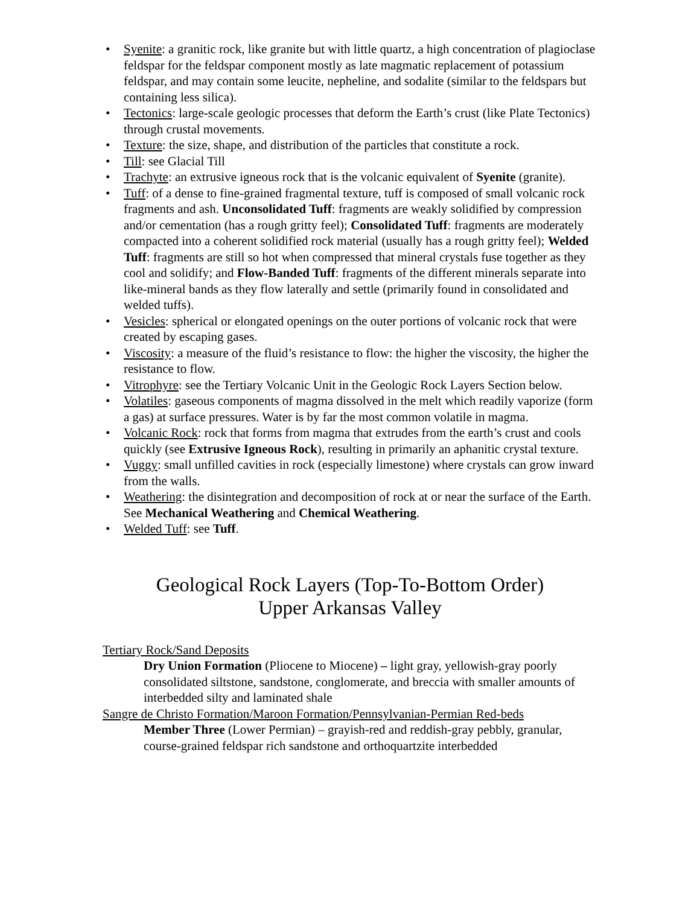• Syenite: a granitic rock, like granite but with little quartz, a high concentration of plagioclase feldspar for the feldspar component mostly as late magmatic replacement of potassium feldspar, and may contain some leucite, nepheline, and sodalite (similar to the feldspars but containing less silica).
• Tectonics: large-scale geologic processes that deform the Earth’s crust (like Plate Tectonics) through crustal movements.
• Texture: the size, shape, and distribution of the particles that constitute a rock.
• Till: see Glacial Till
• Trachyte: an extrusive igneous rock that is the volcanic equivalent of Syenite (granite).
• Tuff: of a dense to fine-grained fragmental texture, tuff is composed of small volcanic rock fragments and ash. Unconsolidated Tuff: fragments are weakly solidified by compression and/or cementation (has a rough gritty feel); Consolidated Tuff: fragments are moderately compacted into a coherent solidified rock material (usually has a rough gritty feel); Welded Tuff: fragments are still so hot when compressed that mineral crystals fuse together as they cool and solidify; and Flow-Banded Tuff: fragments of the different minerals separate into like-mineral bands as they flow laterally and settle (primarily found in consolidated and welded tuffs).
• Vesicles: spherical or elongated openings on the outer portions of volcanic rock that were created by escaping gases.
• Viscosity: a measure of the fluid’s resistance to flow: the higher the viscosity, the higher the resistance to flow.
• Vitrophyre: see the Tertiary Volcanic Unit in the Geologic Rock Layers Section below.
• Volatiles: gaseous components of magma dissolved in the melt which readily vaporize (form a gas) at surface pressures. Water is by far the most common volatile in magma.
• Volcanic Rock: rock that forms from magma that extrudes from the earth’s crust and cools quickly (see Extrusive Igneous Rock), resulting in primarily an aphanitic crystal texture.
• Vuggy: small unfilled cavities in rock (especially limestone) where crystals can grow inward from the walls.
• Weathering: the disintegration and decomposition of rock at or near the surface of the Earth. See Mechanical Weathering and Chemical Weathering.
• Welded Tuff: see Tuff.
Geological Rock Layers (Top-To-Bottom Order)
Upper Arkansas Valley
Tertiary Rock/Sand Deposits
Dry Union Formation (Pliocene to Miocene) – light gray, yellowish-gray poorly consolidated siltstone, sandstone, conglomerate, and breccia with smaller amounts of interbedded silty and laminated shale
Sangre de Christo Formation/Maroon Formation/Pennsylvanian-Permian Red-beds
Member Three (Lower Permian) – grayish-red and reddish-gray pebbly, granular, course-grained feldspar rich sandstone and orthoquartzite interbedded